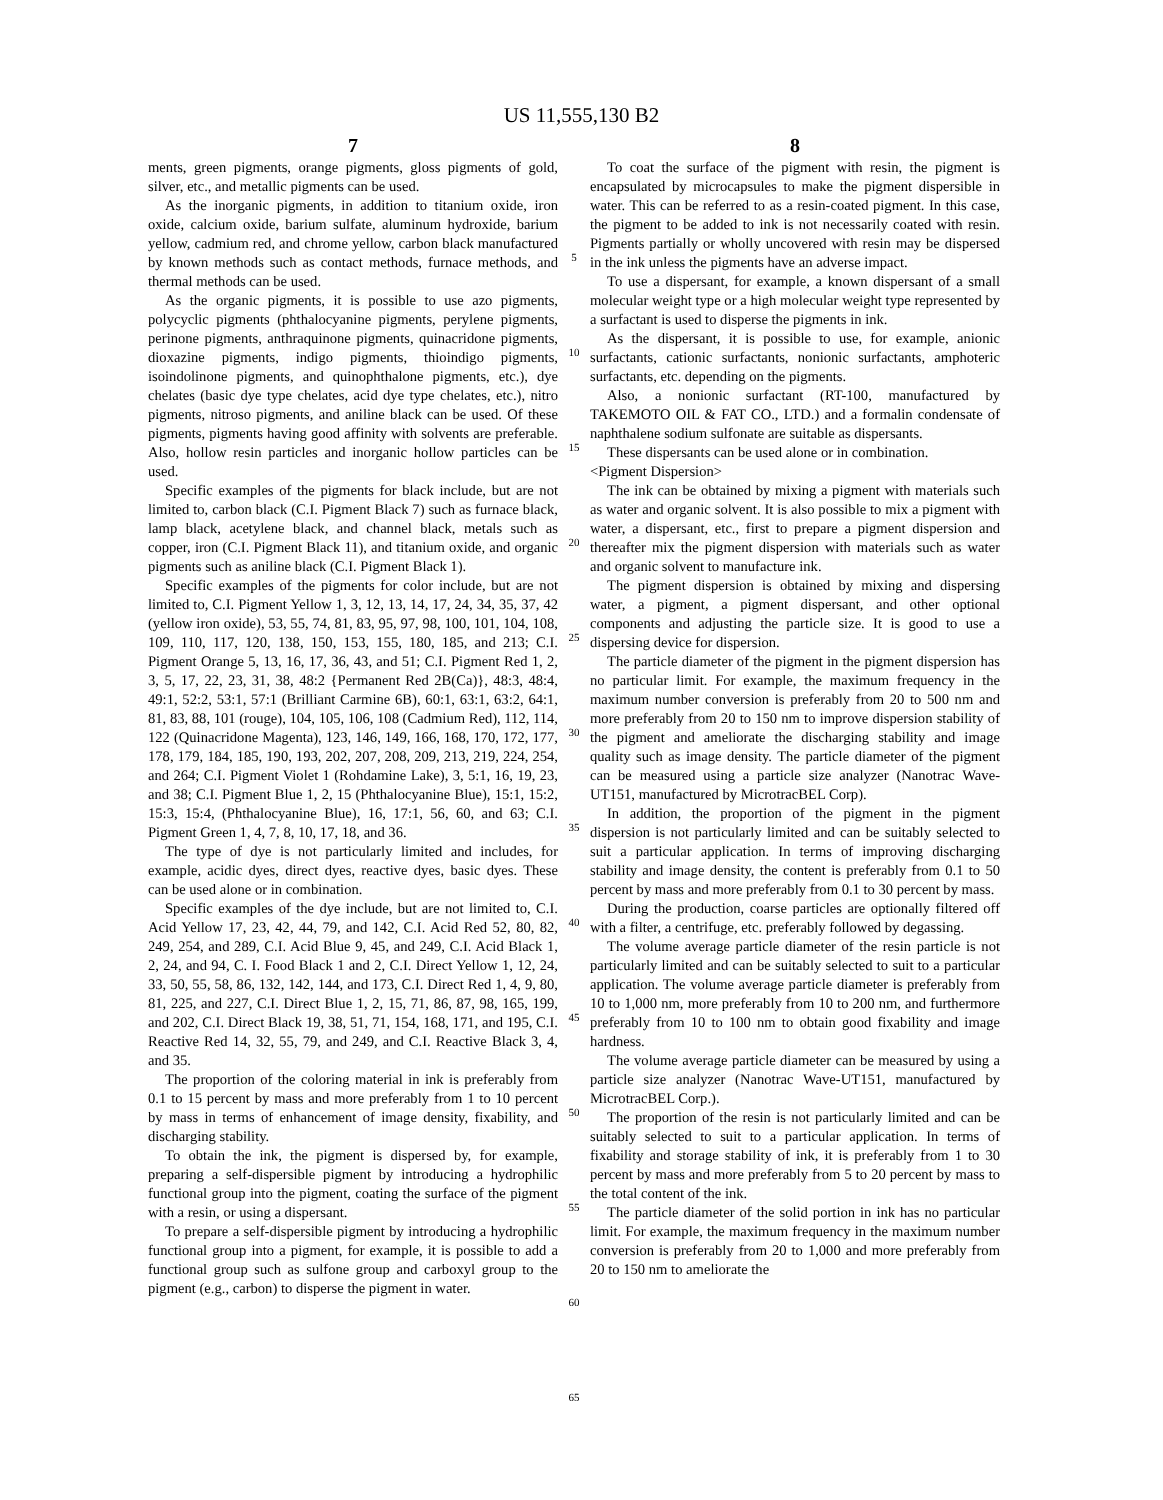US 11,555,130 B2
7
ments, green pigments, orange pigments, gloss pigments of gold, silver, etc., and metallic pigments can be used.
As the inorganic pigments, in addition to titanium oxide, iron oxide, calcium oxide, barium sulfate, aluminum hydroxide, barium yellow, cadmium red, and chrome yellow, carbon black manufactured by known methods such as contact methods, furnace methods, and thermal methods can be used.
As the organic pigments, it is possible to use azo pigments, polycyclic pigments (phthalocyanine pigments, perylene pigments, perinone pigments, anthraquinone pigments, quinacridone pigments, dioxazine pigments, indigo pigments, thioindigo pigments, isoindolinone pigments, and quinophthalone pigments, etc.), dye chelates (basic dye type chelates, acid dye type chelates, etc.), nitro pigments, nitroso pigments, and aniline black can be used. Of these pigments, pigments having good affinity with solvents are preferable. Also, hollow resin particles and inorganic hollow particles can be used.
Specific examples of the pigments for black include, but are not limited to, carbon black (C.I. Pigment Black 7) such as furnace black, lamp black, acetylene black, and channel black, metals such as copper, iron (C.I. Pigment Black 11), and titanium oxide, and organic pigments such as aniline black (C.I. Pigment Black 1).
Specific examples of the pigments for color include, but are not limited to, C.I. Pigment Yellow 1, 3, 12, 13, 14, 17, 24, 34, 35, 37, 42 (yellow iron oxide), 53, 55, 74, 81, 83, 95, 97, 98, 100, 101, 104, 108, 109, 110, 117, 120, 138, 150, 153, 155, 180, 185, and 213; C.I. Pigment Orange 5, 13, 16, 17, 36, 43, and 51; C.I. Pigment Red 1, 2, 3, 5, 17, 22, 23, 31, 38, 48:2 {Permanent Red 2B(Ca)}, 48:3, 48:4, 49:1, 52:2, 53:1, 57:1 (Brilliant Carmine 6B), 60:1, 63:1, 63:2, 64:1, 81, 83, 88, 101 (rouge), 104, 105, 106, 108 (Cadmium Red), 112, 114, 122 (Quinacridone Magenta), 123, 146, 149, 166, 168, 170, 172, 177, 178, 179, 184, 185, 190, 193, 202, 207, 208, 209, 213, 219, 224, 254, and 264; C.I. Pigment Violet 1 (Rohdamine Lake), 3, 5:1, 16, 19, 23, and 38; C.I. Pigment Blue 1, 2, 15 (Phthalocyanine Blue), 15:1, 15:2, 15:3, 15:4, (Phthalocyanine Blue), 16, 17:1, 56, 60, and 63; C.I. Pigment Green 1, 4, 7, 8, 10, 17, 18, and 36.
The type of dye is not particularly limited and includes, for example, acidic dyes, direct dyes, reactive dyes, basic dyes. These can be used alone or in combination.
Specific examples of the dye include, but are not limited to, C.I. Acid Yellow 17, 23, 42, 44, 79, and 142, C.I. Acid Red 52, 80, 82, 249, 254, and 289, C.I. Acid Blue 9, 45, and 249, C.I. Acid Black 1, 2, 24, and 94, C. I. Food Black 1 and 2, C.I. Direct Yellow 1, 12, 24, 33, 50, 55, 58, 86, 132, 142, 144, and 173, C.I. Direct Red 1, 4, 9, 80, 81, 225, and 227, C.I. Direct Blue 1, 2, 15, 71, 86, 87, 98, 165, 199, and 202, C.I. Direct Black 19, 38, 51, 71, 154, 168, 171, and 195, C.I. Reactive Red 14, 32, 55, 79, and 249, and C.I. Reactive Black 3, 4, and 35.
The proportion of the coloring material in ink is preferably from 0.1 to 15 percent by mass and more preferably from 1 to 10 percent by mass in terms of enhancement of image density, fixability, and discharging stability.
To obtain the ink, the pigment is dispersed by, for example, preparing a self-dispersible pigment by introducing a hydrophilic functional group into the pigment, coating the surface of the pigment with a resin, or using a dispersant.
To prepare a self-dispersible pigment by introducing a hydrophilic functional group into a pigment, for example, it is possible to add a functional group such as sulfone group and carboxyl group to the pigment (e.g., carbon) to disperse the pigment in water.
5
10
15
20
25
30
35
40
45
50
55
60
65
8
To coat the surface of the pigment with resin, the pigment is encapsulated by microcapsules to make the pigment dispersible in water. This can be referred to as a resin-coated pigment. In this case, the pigment to be added to ink is not necessarily coated with resin. Pigments partially or wholly uncovered with resin may be dispersed in the ink unless the pigments have an adverse impact.
To use a dispersant, for example, a known dispersant of a small molecular weight type or a high molecular weight type represented by a surfactant is used to disperse the pigments in ink.
As the dispersant, it is possible to use, for example, anionic surfactants, cationic surfactants, nonionic surfactants, amphoteric surfactants, etc. depending on the pigments.
Also, a nonionic surfactant (RT-100, manufactured by TAKEMOTO OIL & FAT CO., LTD.) and a formalin condensate of naphthalene sodium sulfonate are suitable as dispersants.
These dispersants can be used alone or in combination.
<Pigment Dispersion>
The ink can be obtained by mixing a pigment with materials such as water and organic solvent. It is also possible to mix a pigment with water, a dispersant, etc., first to prepare a pigment dispersion and thereafter mix the pigment dispersion with materials such as water and organic solvent to manufacture ink.
The pigment dispersion is obtained by mixing and dispersing water, a pigment, a pigment dispersant, and other optional components and adjusting the particle size. It is good to use a dispersing device for dispersion.
The particle diameter of the pigment in the pigment dispersion has no particular limit. For example, the maximum frequency in the maximum number conversion is preferably from 20 to 500 nm and more preferably from 20 to 150 nm to improve dispersion stability of the pigment and ameliorate the discharging stability and image quality such as image density. The particle diameter of the pigment can be measured using a particle size analyzer (Nanotrac Wave-UT151, manufactured by MicrotracBEL Corp).
In addition, the proportion of the pigment in the pigment dispersion is not particularly limited and can be suitably selected to suit a particular application. In terms of improving discharging stability and image density, the content is preferably from 0.1 to 50 percent by mass and more preferably from 0.1 to 30 percent by mass.
During the production, coarse particles are optionally filtered off with a filter, a centrifuge, etc. preferably followed by degassing.
The volume average particle diameter of the resin particle is not particularly limited and can be suitably selected to suit to a particular application. The volume average particle diameter is preferably from 10 to 1,000 nm, more preferably from 10 to 200 nm, and furthermore preferably from 10 to 100 nm to obtain good fixability and image hardness.
The volume average particle diameter can be measured by using a particle size analyzer (Nanotrac Wave-UT151, manufactured by MicrotracBEL Corp.).
The proportion of the resin is not particularly limited and can be suitably selected to suit to a particular application. In terms of fixability and storage stability of ink, it is preferably from 1 to 30 percent by mass and more preferably from 5 to 20 percent by mass to the total content of the ink.
The particle diameter of the solid portion in ink has no particular limit. For example, the maximum frequency in the maximum number conversion is preferably from 20 to 1,000 and more preferably from 20 to 150 nm to ameliorate the